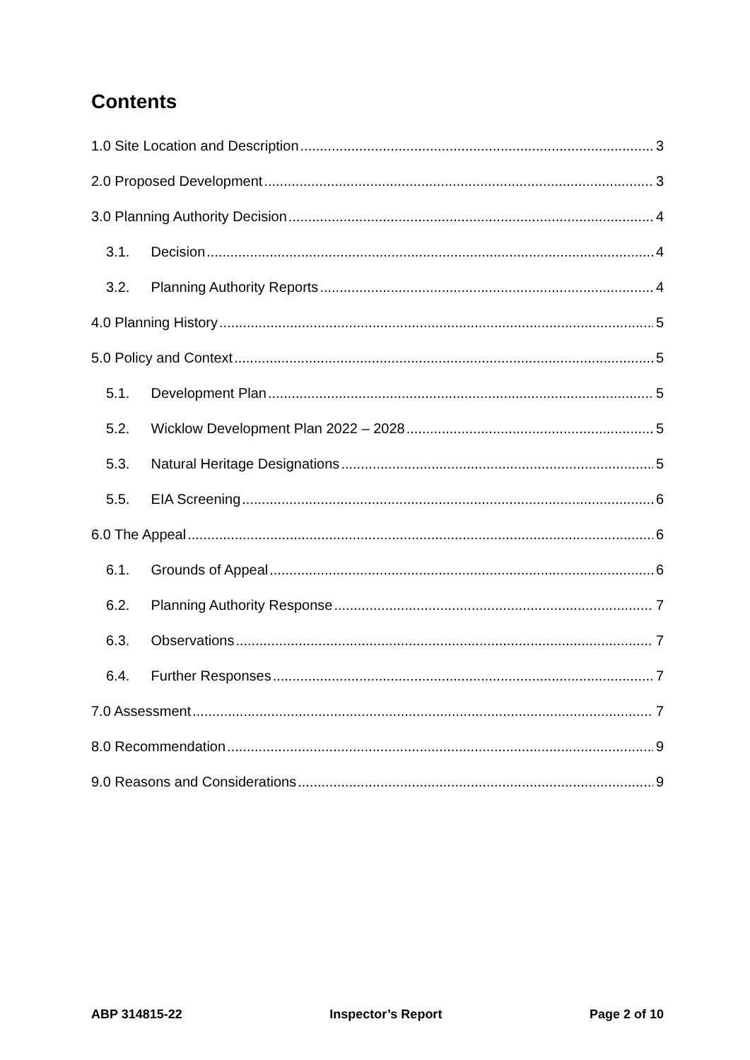Contents
1.0 Site Location and Description 3
2.0 Proposed Development 3
3.0 Planning Authority Decision 4
3.1. Decision 4
3.2. Planning Authority Reports 4
4.0 Planning History 5
5.0 Policy and Context 5
5.1. Development Plan 5
5.2. Wicklow Development Plan 2022 – 2028 5
5.3. Natural Heritage Designations 5
5.5. EIA Screening 6
6.0 The Appeal 6
6.1. Grounds of Appeal 6
6.2. Planning Authority Response 7
6.3. Observations 7
6.4. Further Responses 7
7.0 Assessment 7
8.0 Recommendation 9
9.0 Reasons and Considerations 9
ABP 314815-22 Inspector’s Report Page 2 of 10